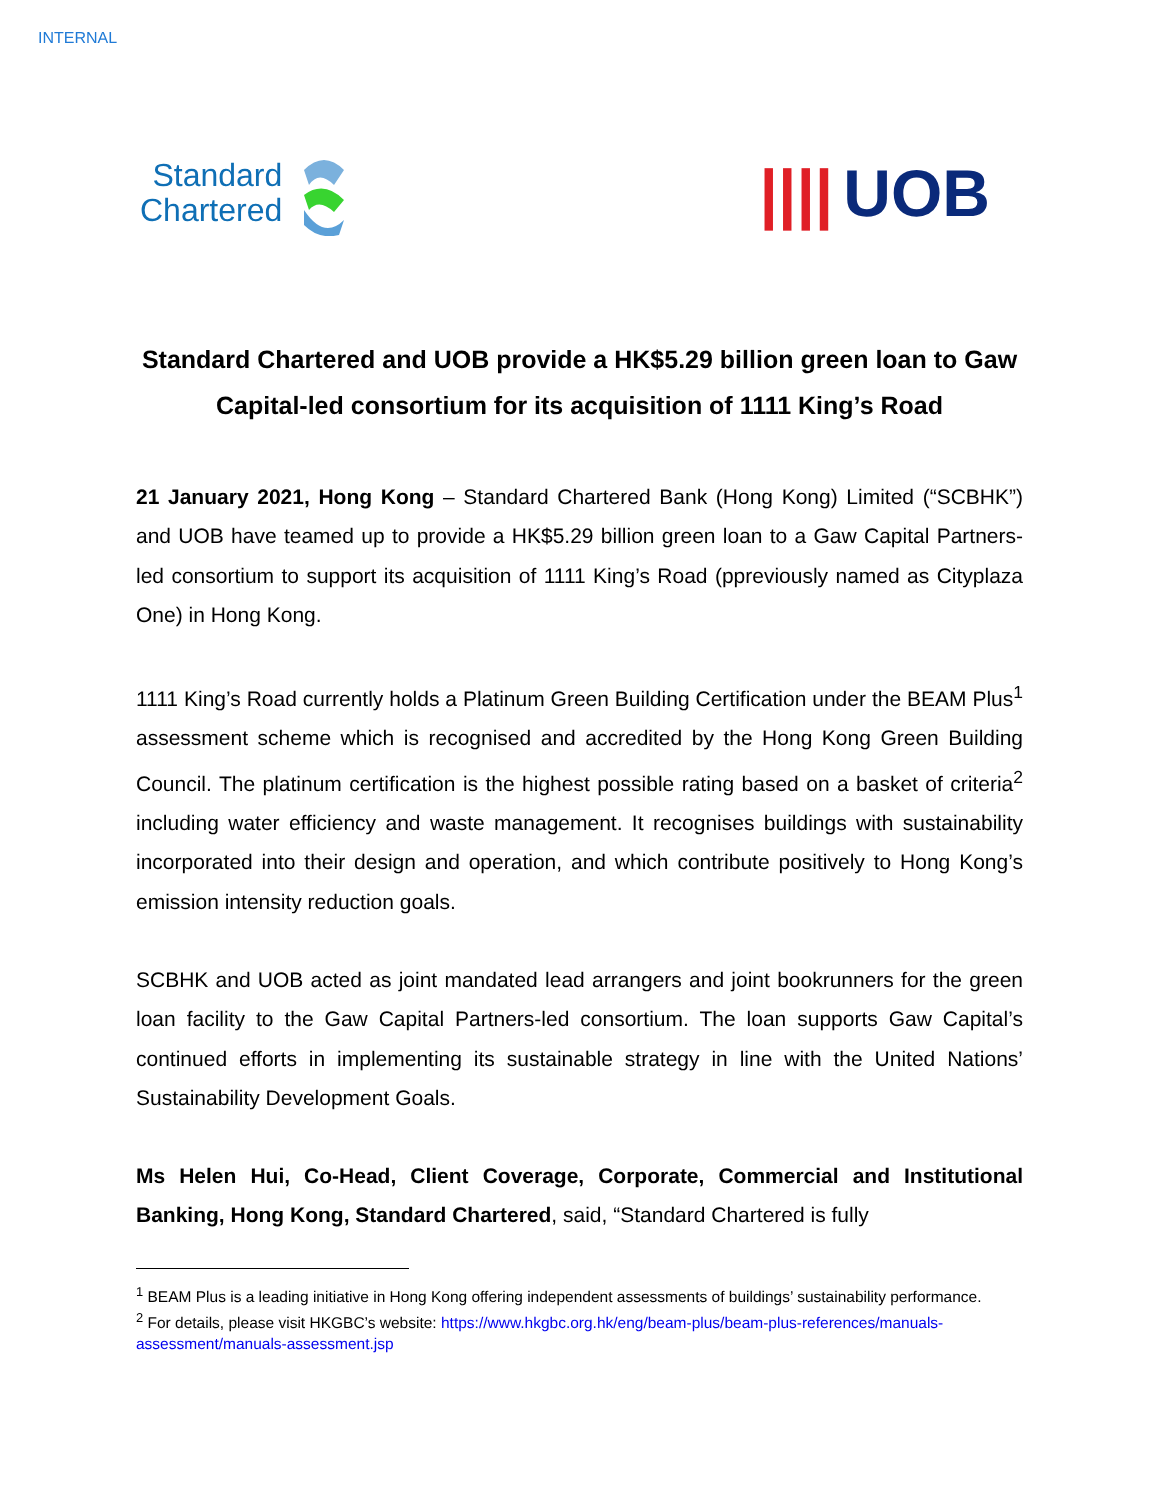INTERNAL
Standard
Chartered
|||| UOB
Standard Chartered and UOB provide a HK$5.29 billion green loan to Gaw Capital-led consortium for its acquisition of 1111 King’s Road
21 January 2021, Hong Kong – Standard Chartered Bank (Hong Kong) Limited (“SCBHK”) and UOB have teamed up to provide a HK$5.29 billion green loan to a Gaw Capital Partners-led consortium to support its acquisition of 1111 King’s Road (ppreviously named as Cityplaza One) in Hong Kong.
1111 King’s Road currently holds a Platinum Green Building Certification under the BEAM Plus<sup>1</sup> assessment scheme which is recognised and accredited by the Hong Kong Green Building Council. The platinum certification is the highest possible rating based on a basket of criteria<sup>2</sup> including water efficiency and waste management. It recognises buildings with sustainability incorporated into their design and operation, and which contribute positively to Hong Kong’s emission intensity reduction goals.
SCBHK and UOB acted as joint mandated lead arrangers and joint bookrunners for the green loan facility to the Gaw Capital Partners-led consortium. The loan supports Gaw Capital’s continued efforts in implementing its sustainable strategy in line with the United Nations’ Sustainability Development Goals.
Ms Helen Hui, Co-Head, Client Coverage, Corporate, Commercial and Institutional Banking, Hong Kong, Standard Chartered, said, “Standard Chartered is fully
<sup>1</sup> BEAM Plus is a leading initiative in Hong Kong offering independent assessments of buildings’ sustainability performance.
<sup>2</sup> For details, please visit HKGBC’s website: https://www.hkgbc.org.hk/eng/beam-plus/beam-plus-references/manuals-assessment/manuals-assessment.jsp